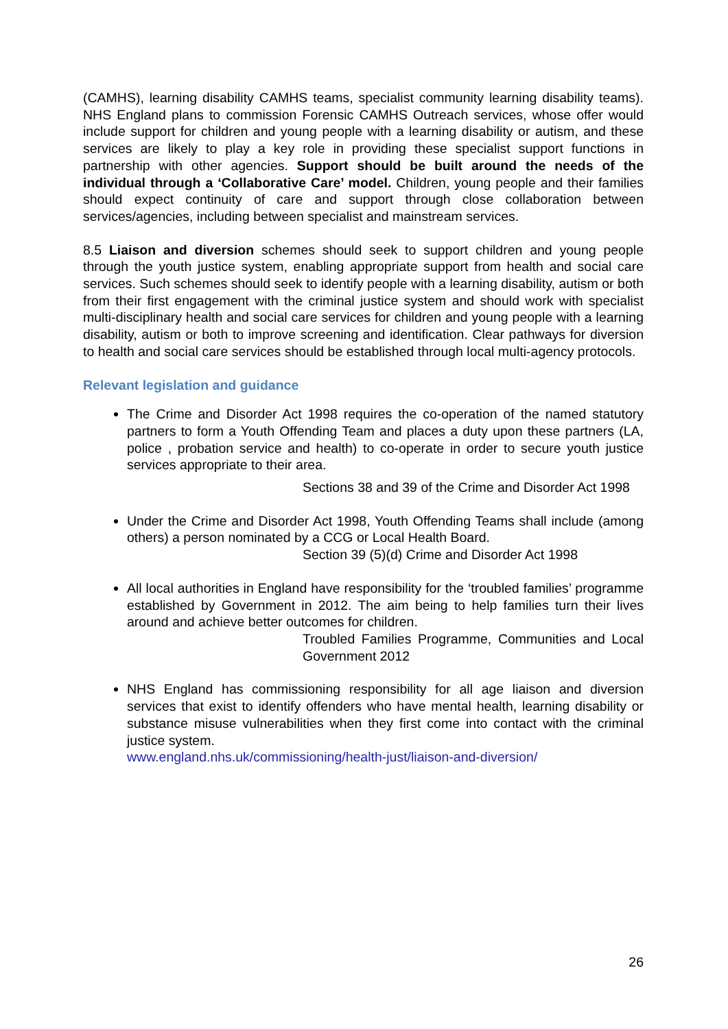(CAMHS), learning disability CAMHS teams, specialist community learning disability teams). NHS England plans to commission Forensic CAMHS Outreach services, whose offer would include support for children and young people with a learning disability or autism, and these services are likely to play a key role in providing these specialist support functions in partnership with other agencies. Support should be built around the needs of the individual through a ‘Collaborative Care’ model. Children, young people and their families should expect continuity of care and support through close collaboration between services/agencies, including between specialist and mainstream services.
8.5 Liaison and diversion schemes should seek to support children and young people through the youth justice system, enabling appropriate support from health and social care services. Such schemes should seek to identify people with a learning disability, autism or both from their first engagement with the criminal justice system and should work with specialist multi-disciplinary health and social care services for children and young people with a learning disability, autism or both to improve screening and identification. Clear pathways for diversion to health and social care services should be established through local multi-agency protocols.
Relevant legislation and guidance
The Crime and Disorder Act 1998 requires the co-operation of the named statutory partners to form a Youth Offending Team and places a duty upon these partners (LA, police , probation service and health) to co-operate in order to secure youth justice services appropriate to their area.
Sections 38 and 39 of the Crime and Disorder Act 1998
Under the Crime and Disorder Act 1998, Youth Offending Teams shall include (among others) a person nominated by a CCG or Local Health Board.
Section 39 (5)(d) Crime and Disorder Act 1998
All local authorities in England have responsibility for the ‘troubled families’ programme established by Government in 2012. The aim being to help families turn their lives around and achieve better outcomes for children.
Troubled Families Programme, Communities and Local Government 2012
NHS England has commissioning responsibility for all age liaison and diversion services that exist to identify offenders who have mental health, learning disability or substance misuse vulnerabilities when they first come into contact with the criminal justice system.
www.england.nhs.uk/commissioning/health-just/liaison-and-diversion/
26